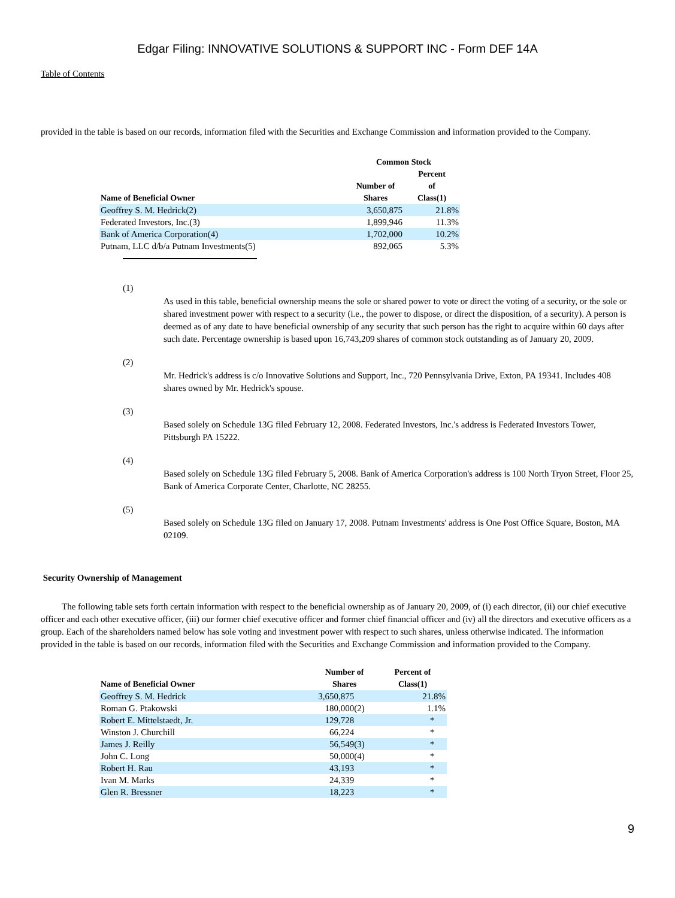Edgar Filing: INNOVATIVE SOLUTIONS & SUPPORT INC - Form DEF 14A
Table of Contents
provided in the table is based on our records, information filed with the Securities and Exchange Commission and information provided to the Company.
| | Common Stock | |
| --- | --- | --- |
| Name of Beneficial Owner | Number of Shares | Percent of Class(1) |
| Geoffrey S. M. Hedrick(2) | 3,650,875 | 21.8% |
| Federated Investors, Inc.(3) | 1,899,946 | 11.3% |
| Bank of America Corporation(4) | 1,702,000 | 10.2% |
| Putnam, LLC d/b/a Putnam Investments(5) | 892,065 | 5.3% |
(1)
As used in this table, beneficial ownership means the sole or shared power to vote or direct the voting of a security, or the sole or shared investment power with respect to a security (i.e., the power to dispose, or direct the disposition, of a security). A person is deemed as of any date to have beneficial ownership of any security that such person has the right to acquire within 60 days after such date. Percentage ownership is based upon 16,743,209 shares of common stock outstanding as of January 20, 2009.
(2)
Mr. Hedrick's address is c/o Innovative Solutions and Support, Inc., 720 Pennsylvania Drive, Exton, PA 19341. Includes 408 shares owned by Mr. Hedrick's spouse.
(3)
Based solely on Schedule 13G filed February 12, 2008. Federated Investors, Inc.'s address is Federated Investors Tower, Pittsburgh PA 15222.
(4)
Based solely on Schedule 13G filed February 5, 2008. Bank of America Corporation's address is 100 North Tryon Street, Floor 25, Bank of America Corporate Center, Charlotte, NC 28255.
(5)
Based solely on Schedule 13G filed on January 17, 2008. Putnam Investments' address is One Post Office Square, Boston, MA 02109.
Security Ownership of Management
The following table sets forth certain information with respect to the beneficial ownership as of January 20, 2009, of (i) each director, (ii) our chief executive officer and each other executive officer, (iii) our former chief executive officer and former chief financial officer and (iv) all the directors and executive officers as a group. Each of the shareholders named below has sole voting and investment power with respect to such shares, unless otherwise indicated. The information provided in the table is based on our records, information filed with the Securities and Exchange Commission and information provided to the Company.
| Name of Beneficial Owner | Number of Shares | Percent of Class(1) |
| --- | --- | --- |
| Geoffrey S. M. Hedrick | 3,650,875 | 21.8% |
| Roman G. Ptakowski | 180,000(2) | 1.1% |
| Robert E. Mittelstaedt, Jr. | 129,728 | * |
| Winston J. Churchill | 66,224 | * |
| James J. Reilly | 56,549(3) | * |
| John C. Long | 50,000(4) | * |
| Robert H. Rau | 43,193 | * |
| Ivan M. Marks | 24,339 | * |
| Glen R. Bressner | 18,223 | * |
9